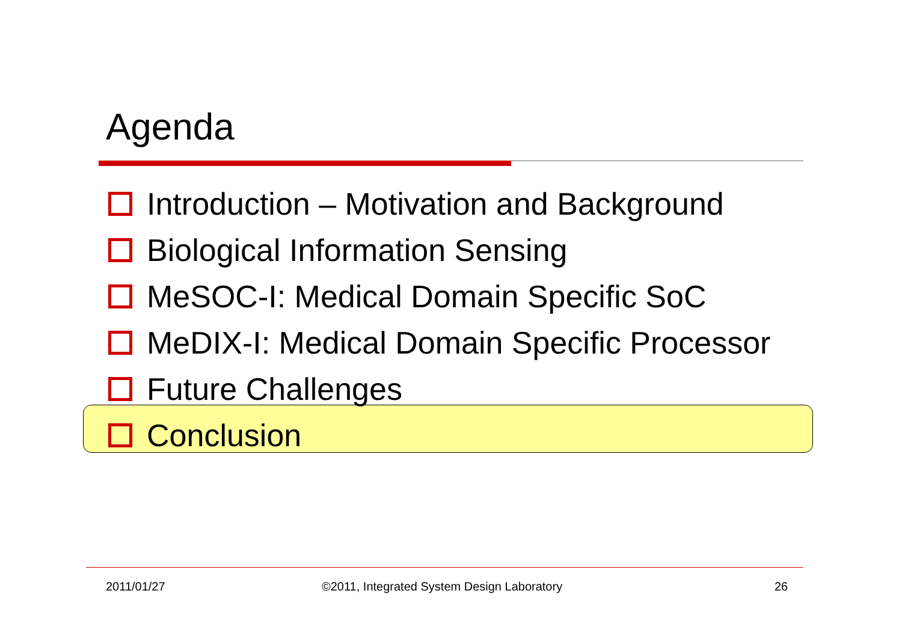Agenda
Introduction – Motivation and Background
Biological Information Sensing
MeSOC-I: Medical Domain Specific SoC
MeDIX-I: Medical Domain Specific Processor
Future Challenges
Conclusion
2011/01/27
©2011, Integrated System Design Laboratory
26